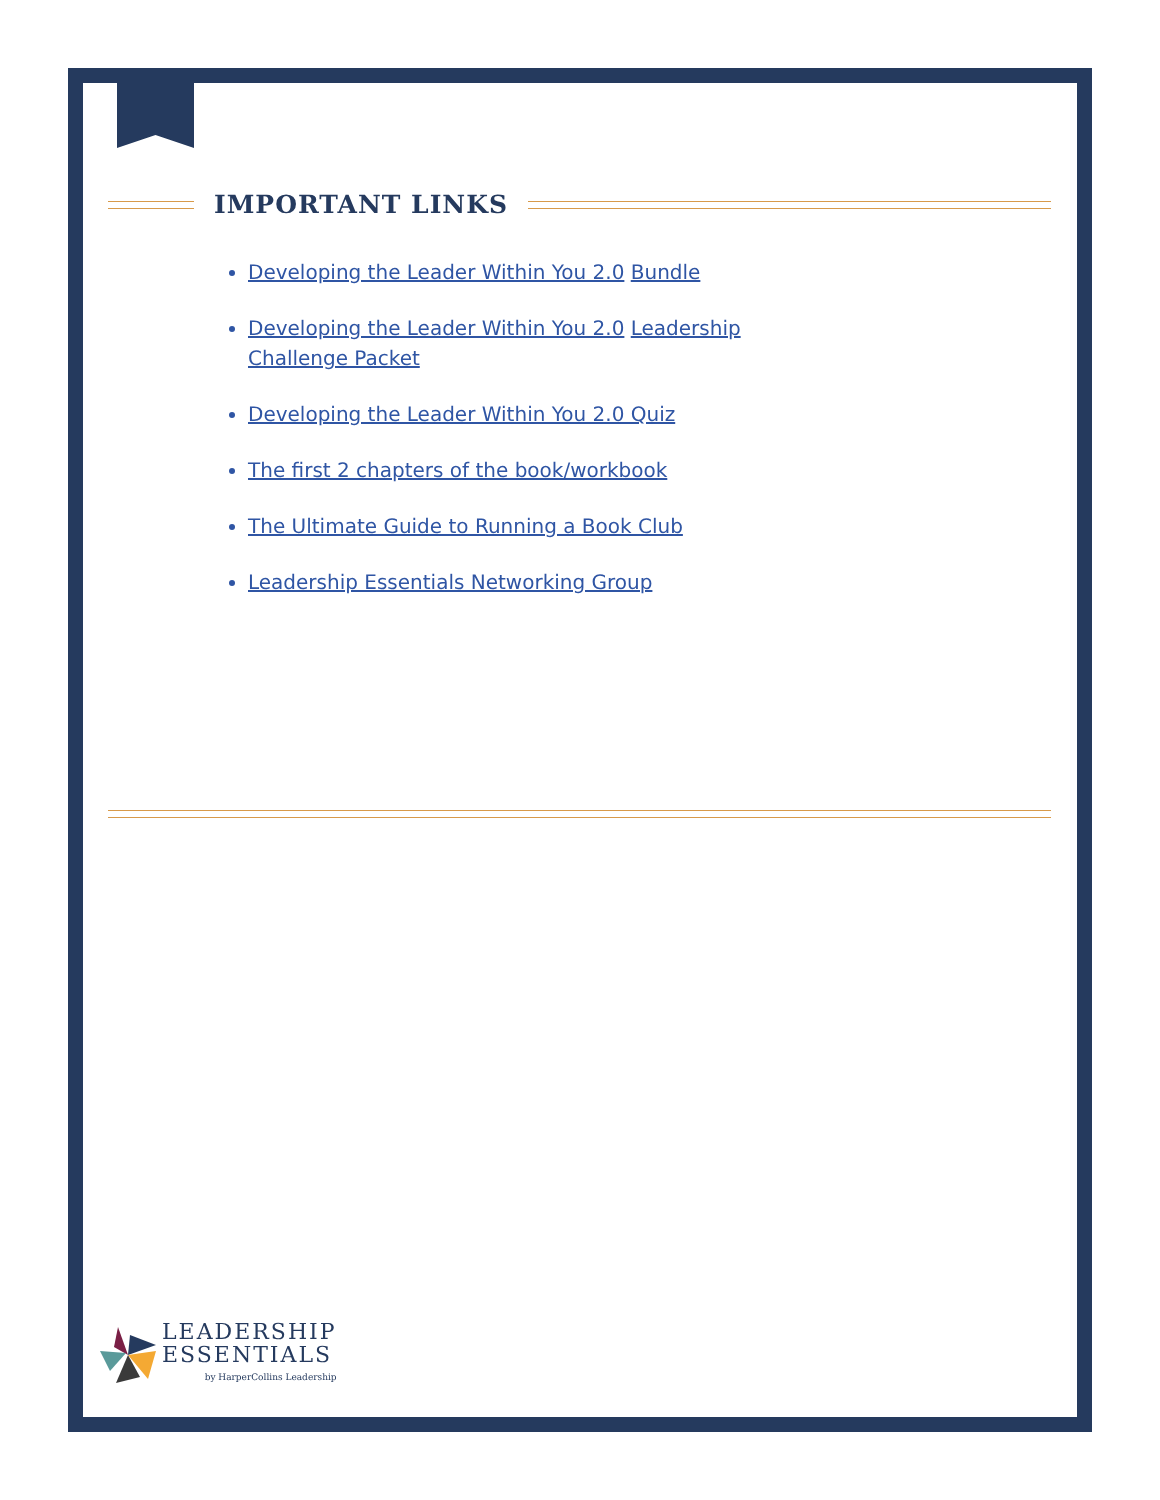IMPORTANT LINKS
Developing the Leader Within You 2.0 Bundle
Developing the Leader Within You 2.0 Leadership Challenge Packet
Developing the Leader Within You 2.0 Quiz
The first 2 chapters of the book/workbook
The Ultimate Guide to Running a Book Club
Leadership Essentials Networking Group
LEADERSHIP
ESSENTIALS
by HarperCollins Leadership